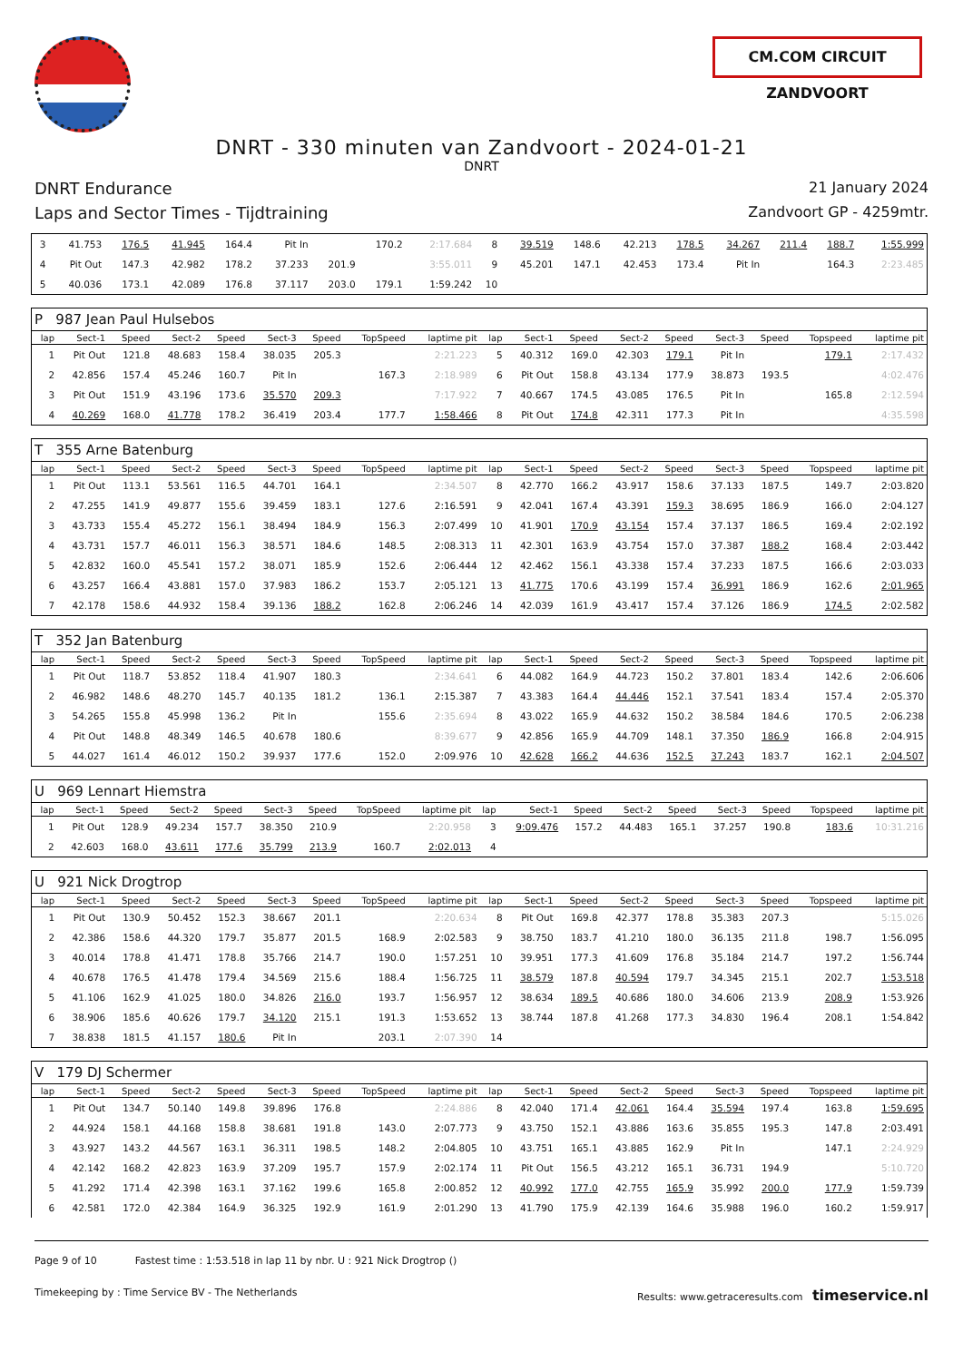CM.COM CIRCUIT ZANDVOORT
DNRT - 330 minuten van Zandvoort - 2024-01-21
DNRT
DNRT Endurance 21 January 2024
Laps and Sector Times - Tijdtraining Zandvoort GP - 4259mtr.
| 3 | 41.753 | 176.5 | 41.945 | 164.4 | Pit In | | 170.2 | 2:17.684 | 8 | 39.519 | 148.6 | 42.213 | 178.5 | 34.267 | 211.4 | 188.7 | 1:55.999 |
| 4 | Pit Out | 147.3 | 42.982 | 178.2 | 37.233 | 201.9 | | 3:55.011 | 9 | 45.201 | 147.1 | 42.453 | 173.4 | Pit In | | 164.3 | 2:23.485 |
| 5 | 40.036 | 173.1 | 42.089 | 176.8 | 37.117 | 203.0 | 179.1 | 1:59.242 | 10 | | | | | | | | |
| P 987 Jean Paul Hulsebos | | | | | | | | | | | | | | | | | |
| lap | Sect-1 | Speed | Sect-2 | Speed | Sect-3 | Speed | TopSpeed | laptime pit | lap | Sect-1 | Speed | Sect-2 | Speed | Sect-3 | Speed | Topspeed | laptime pit |
| 1 | Pit Out | 121.8 | 48.683 | 158.4 | 38.035 | 205.3 | | 2:21.223 | 5 | 40.312 | 169.0 | 42.303 | 179.1 | Pit In | | 179.1 | 2:17.432 |
| 2 | 42.856 | 157.4 | 45.246 | 160.7 | Pit In | | 167.3 | 2:18.989 | 6 | Pit Out | 158.8 | 43.134 | 177.9 | 38.873 | 193.5 | | 4:02.476 |
| 3 | Pit Out | 151.9 | 43.196 | 173.6 | 35.570 | 209.3 | | 7:17.922 | 7 | 40.667 | 174.5 | 43.085 | 176.5 | Pit In | | 165.8 | 2:12.594 |
| 4 | 40.269 | 168.0 | 41.778 | 178.2 | 36.419 | 203.4 | 177.7 | 1:58.466 | 8 | Pit Out | 174.8 | 42.311 | 177.3 | Pit In | | | 4:35.598 |
| T 355 Arne Batenburg | | | | | | | | | | | | | | | | | |
| lap | Sect-1 | Speed | Sect-2 | Speed | Sect-3 | Speed | TopSpeed | laptime pit | lap | Sect-1 | Speed | Sect-2 | Speed | Sect-3 | Speed | Topspeed | laptime pit |
| 1 | Pit Out | 113.1 | 53.561 | 116.5 | 44.701 | 164.1 | | 2:34.507 | 8 | 42.770 | 166.2 | 43.917 | 158.6 | 37.133 | 187.5 | 149.7 | 2:03.820 |
| 2 | 47.255 | 141.9 | 49.877 | 155.6 | 39.459 | 183.1 | 127.6 | 2:16.591 | 9 | 42.041 | 167.4 | 43.391 | 159.3 | 38.695 | 186.9 | 166.0 | 2:04.127 |
| 3 | 43.733 | 155.4 | 45.272 | 156.1 | 38.494 | 184.9 | 156.3 | 2:07.499 | 10 | 41.901 | 170.9 | 43.154 | 157.4 | 37.137 | 186.5 | 169.4 | 2:02.192 |
| 4 | 43.731 | 157.7 | 46.011 | 156.3 | 38.571 | 184.6 | 148.5 | 2:08.313 | 11 | 42.301 | 163.9 | 43.754 | 157.0 | 37.387 | 188.2 | 168.4 | 2:03.442 |
| 5 | 42.832 | 160.0 | 45.541 | 157.2 | 38.071 | 185.9 | 152.6 | 2:06.444 | 12 | 42.462 | 156.1 | 43.338 | 157.4 | 37.233 | 187.5 | 166.6 | 2:03.033 |
| 6 | 43.257 | 166.4 | 43.881 | 157.0 | 37.983 | 186.2 | 153.7 | 2:05.121 | 13 | 41.775 | 170.6 | 43.199 | 157.4 | 36.991 | 186.9 | 162.6 | 2:01.965 |
| 7 | 42.178 | 158.6 | 44.932 | 158.4 | 39.136 | 188.2 | 162.8 | 2:06.246 | 14 | 42.039 | 161.9 | 43.417 | 157.4 | 37.126 | 186.9 | 174.5 | 2:02.582 |
| T 352 Jan Batenburg | | | | | | | | | | | | | | | | | |
| lap | Sect-1 | Speed | Sect-2 | Speed | Sect-3 | Speed | TopSpeed | laptime pit | lap | Sect-1 | Speed | Sect-2 | Speed | Sect-3 | Speed | Topspeed | laptime pit |
| 1 | Pit Out | 118.7 | 53.852 | 118.4 | 41.907 | 180.3 | | 2:34.641 | 6 | 44.082 | 164.9 | 44.723 | 150.2 | 37.801 | 183.4 | 142.6 | 2:06.606 |
| 2 | 46.982 | 148.6 | 48.270 | 145.7 | 40.135 | 181.2 | 136.1 | 2:15.387 | 7 | 43.383 | 164.4 | 44.446 | 152.1 | 37.541 | 183.4 | 157.4 | 2:05.370 |
| 3 | 54.265 | 155.8 | 45.998 | 136.2 | Pit In | | 155.6 | 2:35.694 | 8 | 43.022 | 165.9 | 44.632 | 150.2 | 38.584 | 184.6 | 170.5 | 2:06.238 |
| 4 | Pit Out | 148.8 | 48.349 | 146.5 | 40.678 | 180.6 | | 8:39.677 | 9 | 42.856 | 165.9 | 44.709 | 148.1 | 37.350 | 186.9 | 166.8 | 2:04.915 |
| 5 | 44.027 | 161.4 | 46.012 | 150.2 | 39.937 | 177.6 | 152.0 | 2:09.976 | 10 | 42.628 | 166.2 | 44.636 | 152.5 | 37.243 | 183.7 | 162.1 | 2:04.507 |
| U 969 Lennart Hiemstra | | | | | | | | | | | | | | | | | |
| lap | Sect-1 | Speed | Sect-2 | Speed | Sect-3 | Speed | TopSpeed | laptime pit | lap | Sect-1 | Speed | Sect-2 | Speed | Sect-3 | Speed | Topspeed | laptime pit |
| 1 | Pit Out | 128.9 | 49.234 | 157.7 | 38.350 | 210.9 | | 2:20.958 | 3 | 9:09.476 | 157.2 | 44.483 | 165.1 | 37.257 | 190.8 | 183.6 | 10:31.216 |
| 2 | 42.603 | 168.0 | 43.611 | 177.6 | 35.799 | 213.9 | 160.7 | 2:02.013 | 4 | | | | | | | | |
| U 921 Nick Drogtrop | | | | | | | | | | | | | | | | | |
| lap | Sect-1 | Speed | Sect-2 | Speed | Sect-3 | Speed | TopSpeed | laptime pit | lap | Sect-1 | Speed | Sect-2 | Speed | Sect-3 | Speed | Topspeed | laptime pit |
| 1 | Pit Out | 130.9 | 50.452 | 152.3 | 38.667 | 201.1 | | 2:20.634 | 8 | Pit Out | 169.8 | 42.377 | 178.8 | 35.383 | 207.3 | | 5:15.026 |
| 2 | 42.386 | 158.6 | 44.320 | 179.7 | 35.877 | 201.5 | 168.9 | 2:02.583 | 9 | 38.750 | 183.7 | 41.210 | 180.0 | 36.135 | 211.8 | 198.7 | 1:56.095 |
| 3 | 40.014 | 178.8 | 41.471 | 178.8 | 35.766 | 214.7 | 190.0 | 1:57.251 | 10 | 39.951 | 177.3 | 41.609 | 176.8 | 35.184 | 214.7 | 197.2 | 1:56.744 |
| 4 | 40.678 | 176.5 | 41.478 | 179.4 | 34.569 | 215.6 | 188.4 | 1:56.725 | 11 | 38.579 | 187.8 | 40.594 | 179.7 | 34.345 | 215.1 | 202.7 | 1:53.518 |
| 5 | 41.106 | 162.9 | 41.025 | 180.0 | 34.826 | 216.0 | 193.7 | 1:56.957 | 12 | 38.634 | 189.5 | 40.686 | 180.0 | 34.606 | 213.9 | 208.9 | 1:53.926 |
| 6 | 38.906 | 185.6 | 40.626 | 179.7 | 34.120 | 215.1 | 191.3 | 1:53.652 | 13 | 38.744 | 187.8 | 41.268 | 177.3 | 34.830 | 196.4 | 208.1 | 1:54.842 |
| 7 | 38.838 | 181.5 | 41.157 | 180.6 | Pit In | | 203.1 | 2:07.390 | 14 | | | | | | | | |
| V 179 DJ Schermer | | | | | | | | | | | | | | | | | |
| lap | Sect-1 | Speed | Sect-2 | Speed | Sect-3 | Speed | TopSpeed | laptime pit | lap | Sect-1 | Speed | Sect-2 | Speed | Sect-3 | Speed | Topspeed | laptime pit |
| 1 | Pit Out | 134.7 | 50.140 | 149.8 | 39.896 | 176.8 | | 2:24.886 | 8 | 42.040 | 171.4 | 42.061 | 164.4 | 35.594 | 197.4 | 163.8 | 1:59.695 |
| 2 | 44.924 | 158.1 | 44.168 | 158.8 | 38.681 | 191.8 | 143.0 | 2:07.773 | 9 | 43.750 | 152.1 | 43.886 | 163.6 | 35.855 | 195.3 | 147.8 | 2:03.491 |
| 3 | 43.927 | 143.2 | 44.567 | 163.1 | 36.311 | 198.5 | 148.2 | 2:04.805 | 10 | 43.751 | 165.1 | 43.885 | 162.9 | Pit In | | 147.1 | 2:24.929 |
| 4 | 42.142 | 168.2 | 42.823 | 163.9 | 37.209 | 195.7 | 157.9 | 2:02.174 | 11 | Pit Out | 156.5 | 43.212 | 165.1 | 36.731 | 194.9 | | 5:10.720 |
| 5 | 41.292 | 171.4 | 42.398 | 163.1 | 37.162 | 199.6 | 165.8 | 2:00.852 | 12 | 40.992 | 177.0 | 42.755 | 165.9 | 35.992 | 200.0 | 177.9 | 1:59.739 |
| 6 | 42.581 | 172.0 | 42.384 | 164.9 | 36.325 | 192.9 | 161.9 | 2:01.290 | 13 | 41.790 | 175.9 | 42.139 | 164.6 | 35.988 | 196.0 | 160.2 | 1:59.917 |
Page 9 of 10 Fastest time : 1:53.518 in lap 11 by nbr. U : 921 Nick Drogtrop ()
Timekeeping by : Time Service BV - The Netherlands Results: www.getraceresults.com timeservice.nl